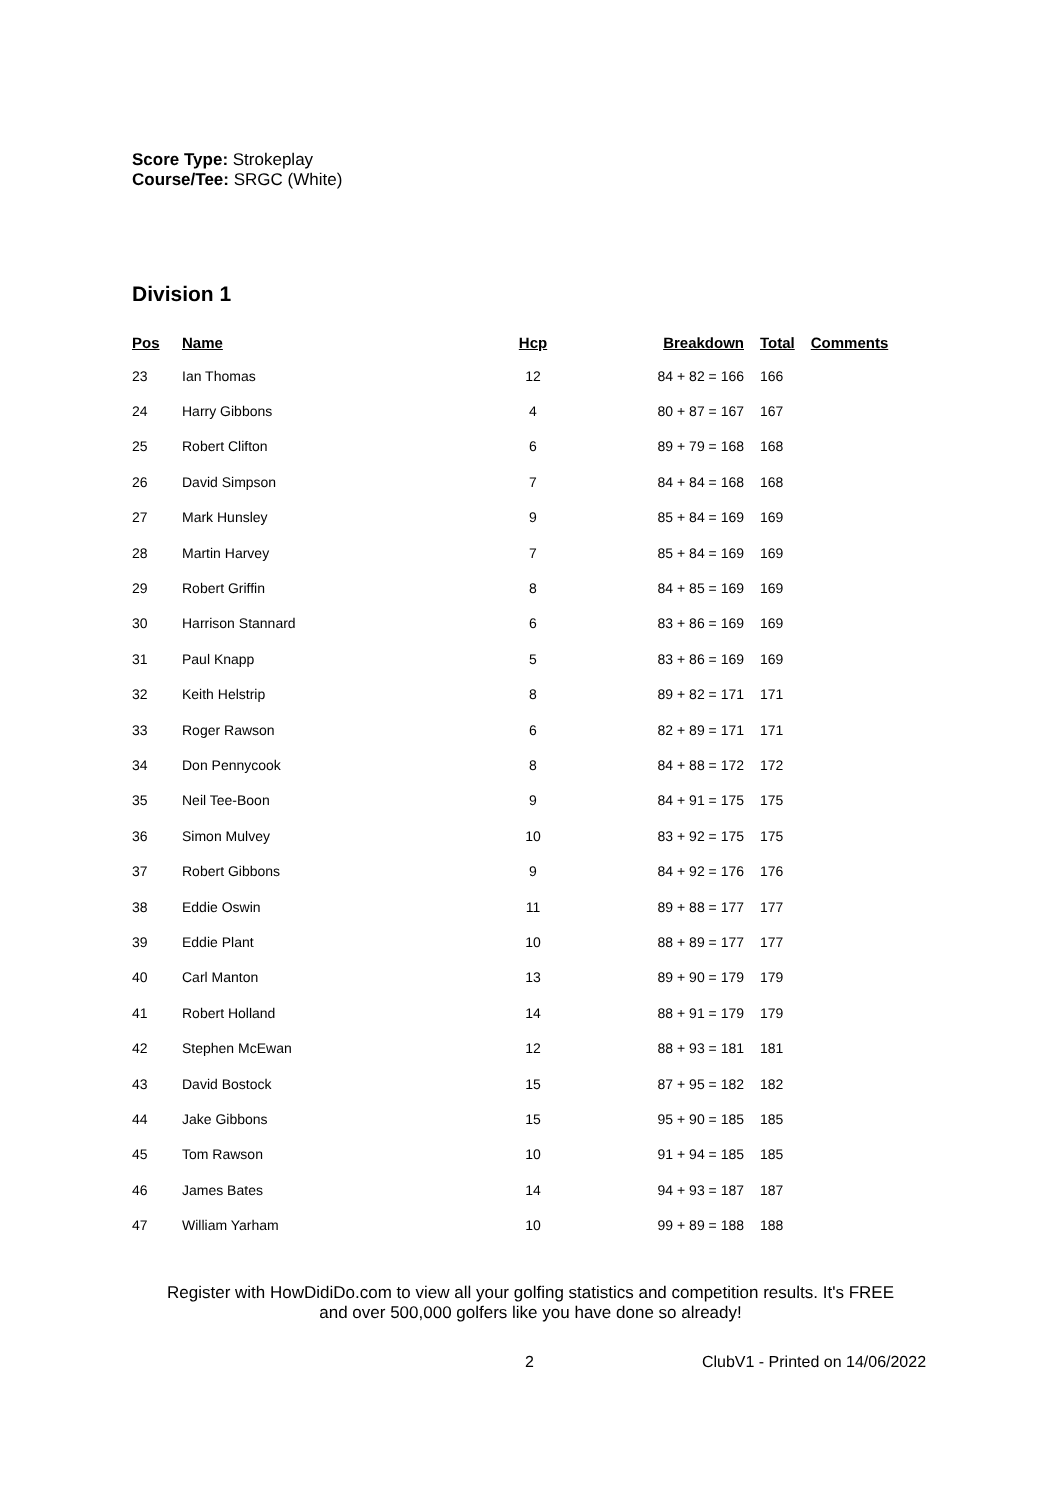Score Type: Strokeplay
Course/Tee: SRGC (White)
Division 1
| Pos | Name | Hcp | Breakdown | Total | Comments |
| --- | --- | --- | --- | --- | --- |
| 23 | Ian Thomas | 12 | 84 + 82 = 166 | 166 | |
| 24 | Harry Gibbons | 4 | 80 + 87 = 167 | 167 | |
| 25 | Robert Clifton | 6 | 89 + 79 = 168 | 168 | |
| 26 | David Simpson | 7 | 84 + 84 = 168 | 168 | |
| 27 | Mark Hunsley | 9 | 85 + 84 = 169 | 169 | |
| 28 | Martin Harvey | 7 | 85 + 84 = 169 | 169 | |
| 29 | Robert Griffin | 8 | 84 + 85 = 169 | 169 | |
| 30 | Harrison Stannard | 6 | 83 + 86 = 169 | 169 | |
| 31 | Paul Knapp | 5 | 83 + 86 = 169 | 169 | |
| 32 | Keith Helstrip | 8 | 89 + 82 = 171 | 171 | |
| 33 | Roger Rawson | 6 | 82 + 89 = 171 | 171 | |
| 34 | Don Pennycook | 8 | 84 + 88 = 172 | 172 | |
| 35 | Neil Tee-Boon | 9 | 84 + 91 = 175 | 175 | |
| 36 | Simon Mulvey | 10 | 83 + 92 = 175 | 175 | |
| 37 | Robert Gibbons | 9 | 84 + 92 = 176 | 176 | |
| 38 | Eddie Oswin | 11 | 89 + 88 = 177 | 177 | |
| 39 | Eddie Plant | 10 | 88 + 89 = 177 | 177 | |
| 40 | Carl Manton | 13 | 89 + 90 = 179 | 179 | |
| 41 | Robert Holland | 14 | 88 + 91 = 179 | 179 | |
| 42 | Stephen McEwan | 12 | 88 + 93 = 181 | 181 | |
| 43 | David Bostock | 15 | 87 + 95 = 182 | 182 | |
| 44 | Jake Gibbons | 15 | 95 + 90 = 185 | 185 | |
| 45 | Tom Rawson | 10 | 91 + 94 = 185 | 185 | |
| 46 | James Bates | 14 | 94 + 93 = 187 | 187 | |
| 47 | William Yarham | 10 | 99 + 89 = 188 | 188 | |
Register with HowDidiDo.com to view all your golfing statistics and competition results. It's FREE
and over 500,000 golfers like you have done so already!
2 ClubV1 - Printed on 14/06/2022